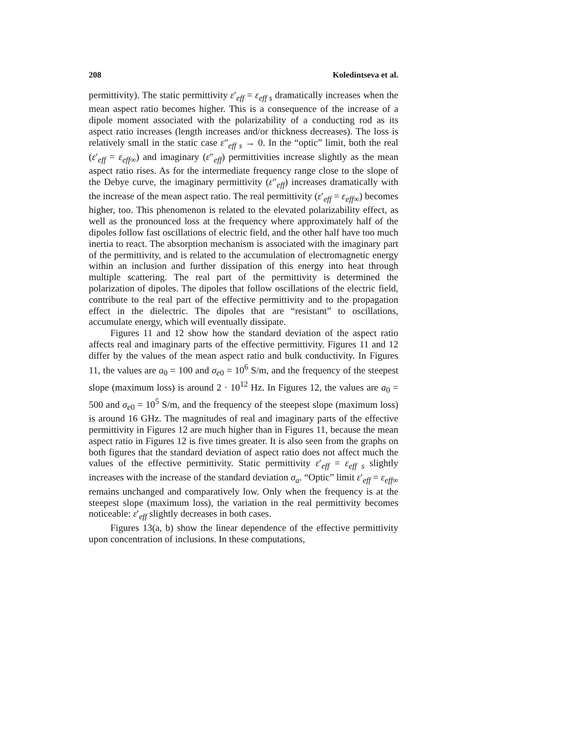208 Koledintseva et al.
permittivity). The static permittivity ε′<sub>eff</sub> = ε<sub>eff s</sub> dramatically increases when the mean aspect ratio becomes higher. This is a consequence of the increase of a dipole moment associated with the polarizability of a conducting rod as its aspect ratio increases (length increases and/or thickness decreases). The loss is relatively small in the static case ε″<sub>eff s</sub> → 0. In the “optic” limit, both the real (ε′<sub>eff</sub> = ε<sub>eff∞</sub>) and imaginary (ε″<sub>eff</sub>) permittivities increase slightly as the mean aspect ratio rises. As for the intermediate frequency range close to the slope of the Debye curve, the imaginary permittivity (ε″<sub>eff</sub>) increases dramatically with the increase of the mean aspect ratio. The real permittivity (ε′<sub>eff</sub> = ε<sub>eff∞</sub>) becomes higher, too. This phenomenon is related to the elevated polarizability effect, as well as the pronounced loss at the frequency where approximately half of the dipoles follow fast oscillations of electric field, and the other half have too much inertia to react. The absorption mechanism is associated with the imaginary part of the permittivity, and is related to the accumulation of electromagnetic energy within an inclusion and further dissipation of this energy into heat through multiple scattering. The real part of the permittivity is determined the polarization of dipoles. The dipoles that follow oscillations of the electric field, contribute to the real part of the effective permittivity and to the propagation effect in the dielectric. The dipoles that are “resistant” to oscillations, accumulate energy, which will eventually dissipate.
Figures 11 and 12 show how the standard deviation of the aspect ratio affects real and imaginary parts of the effective permittivity. Figures 11 and 12 differ by the values of the mean aspect ratio and bulk conductivity. In Figures 11, the values are a<sub>0</sub> = 100 and σ<sub>e0</sub> = 10<sup>6</sup> S/m, and the frequency of the steepest slope (maximum loss) is around 2 · 10<sup>12</sup> Hz. In Figures 12, the values are a<sub>0</sub> = 500 and σ<sub>e0</sub> = 10<sup>5</sup> S/m, and the frequency of the steepest slope (maximum loss) is around 16 GHz. The magnitudes of real and imaginary parts of the effective permittivity in Figures 12 are much higher than in Figures 11, because the mean aspect ratio in Figures 12 is five times greater. It is also seen from the graphs on both figures that the standard deviation of aspect ratio does not affect much the values of the effective permittivity. Static permittivity ε′<sub>eff</sub> = ε<sub>eff s</sub> slightly increases with the increase of the standard deviation σ<sub>a</sub>. “Optic” limit ε′<sub>eff</sub> = ε<sub>eff∞</sub> remains unchanged and comparatively low. Only when the frequency is at the steepest slope (maximum loss), the variation in the real permittivity becomes noticeable: ε′<sub>eff</sub> slightly decreases in both cases.
Figures 13(a, b) show the linear dependence of the effective permittivity upon concentration of inclusions. In these computations,